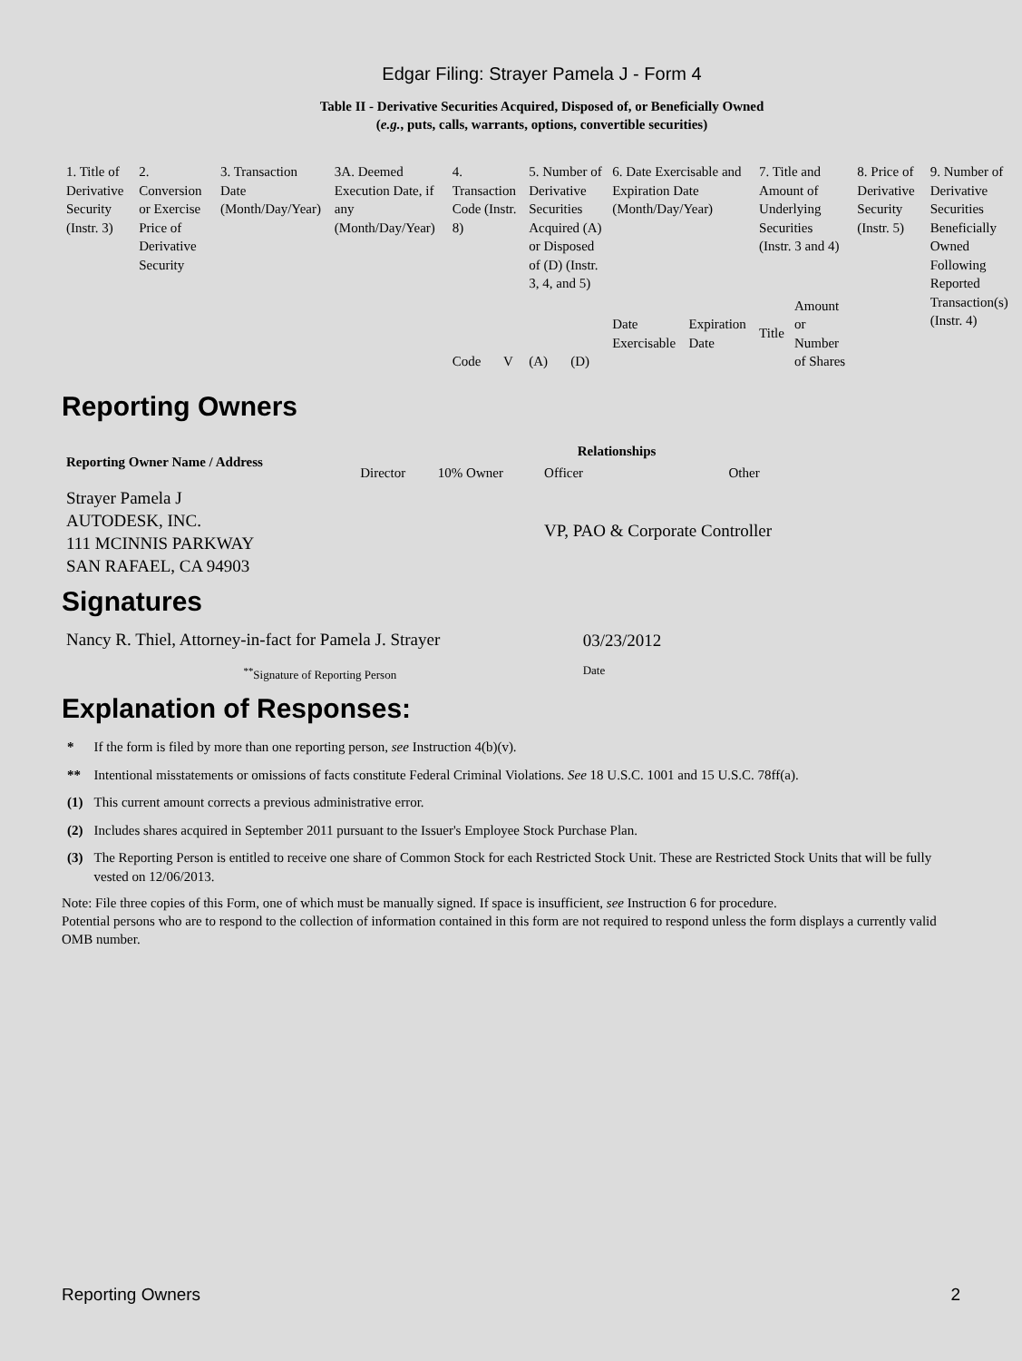Edgar Filing: Strayer Pamela J - Form 4
Table II - Derivative Securities Acquired, Disposed of, or Beneficially Owned
(e.g., puts, calls, warrants, options, convertible securities)
| 1. Title of Derivative Security (Instr. 3) | 2. Conversion or Exercise Price of Derivative Security | 3. Transaction Date (Month/Day/Year) | 3A. Deemed Execution Date, if any (Month/Day/Year) | 4. Transaction Code (Instr. 8) | | 5. Number of Derivative Securities Acquired (A) or Disposed of (D) (Instr. 3, 4, and 5) | | 6. Date Exercisable and Expiration Date (Month/Day/Year) | | 7. Title and Amount of Underlying Securities (Instr. 3 and 4) | | 8. Price of Derivative Security (Instr. 5) | 9. Number of Derivative Securities Beneficially Owned Following Reported Transaction(s) (Instr. 4) |
| | | | | Code | V | (A) | (D) | Date Exercisable | Expiration Date | Title | Amount or Number of Shares | | |
Reporting Owners
| Reporting Owner Name / Address | Relationships | | | |
| --- | --- | --- | --- | --- |
| | Director | 10% Owner | Officer | Other |
| Strayer Pamela J AUTODESK, INC. 111 MCINNIS PARKWAY SAN RAFAEL, CA 94903 | | | VP, PAO & Corporate Controller | |
Signatures
| Nancy R. Thiel, Attorney-in-fact for Pamela J. Strayer | 03/23/2012 |
| <sup>**</sup> Signature of Reporting Person | Date |
Explanation of Responses:
| * | If the form is filed by more than one reporting person, see Instruction 4(b)(v). |
| ** | Intentional misstatements or omissions of facts constitute Federal Criminal Violations. See 18 U.S.C. 1001 and 15 U.S.C. 78ff(a). |
| (1) | This current amount corrects a previous administrative error. |
| (2) | Includes shares acquired in September 2011 pursuant to the Issuer's Employee Stock Purchase Plan. |
| (3) | The Reporting Person is entitled to receive one share of Common Stock for each Restricted Stock Unit. These are Restricted Stock Units that will be fully vested on 12/06/2013. |
Note: File three copies of this Form, one of which must be manually signed. If space is insufficient, see Instruction 6 for procedure.
Potential persons who are to respond to the collection of information contained in this form are not required to respond unless the form displays a currently valid OMB number.
Reporting Owners 2